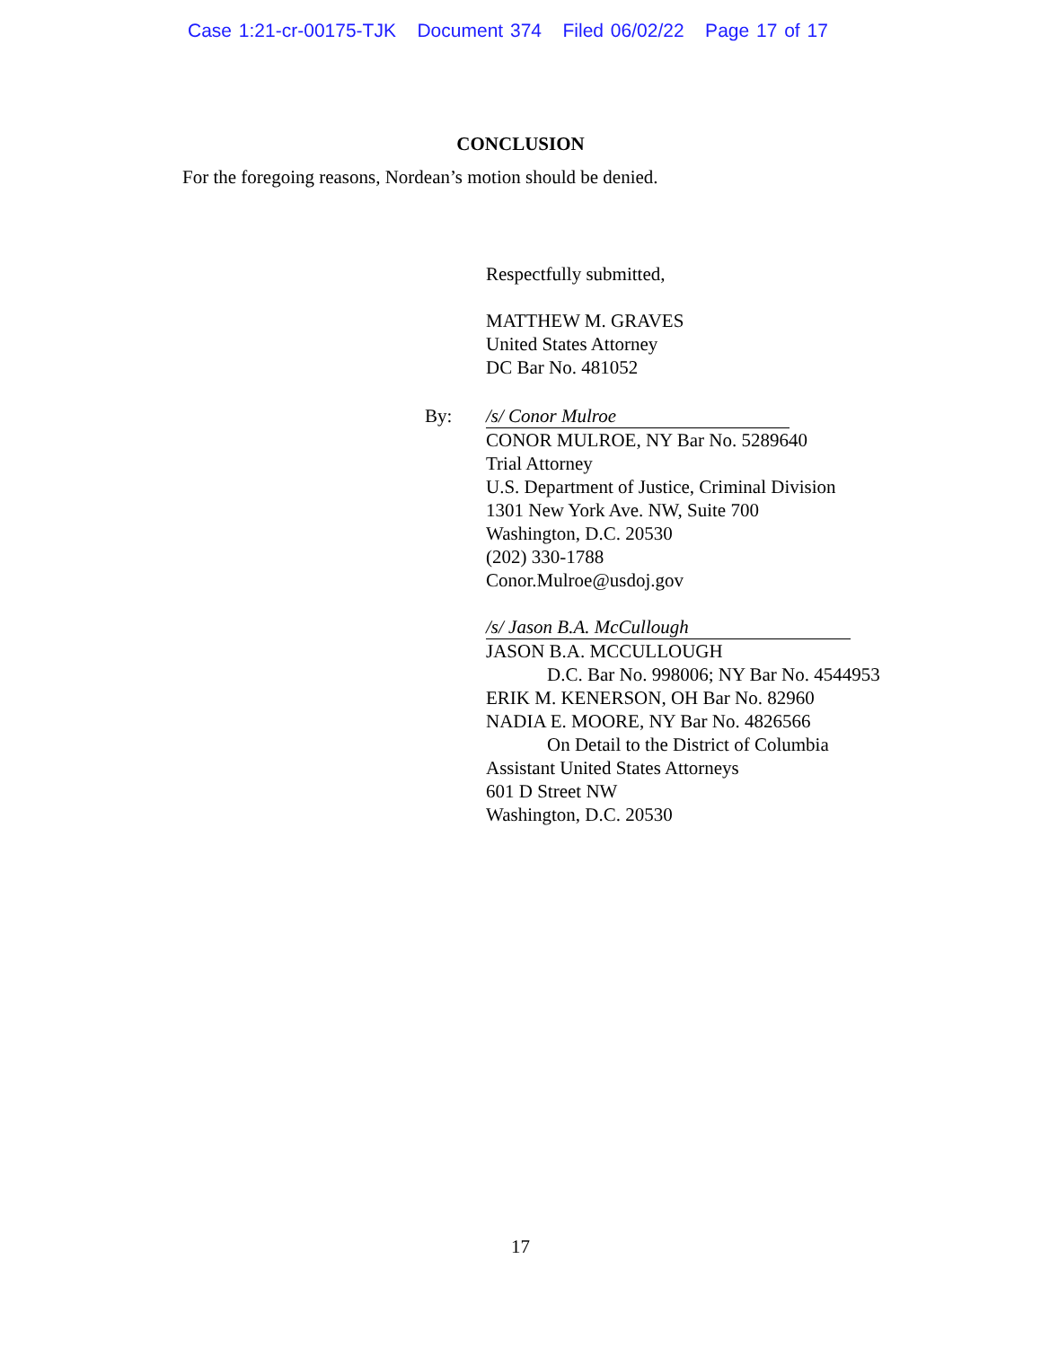Case 1:21-cr-00175-TJK Document 374 Filed 06/02/22 Page 17 of 17
CONCLUSION
For the foregoing reasons, Nordean’s motion should be denied.
Respectfully submitted,
MATTHEW M. GRAVES
United States Attorney
DC Bar No. 481052
By: /s/ Conor Mulroe
CONOR MULROE, NY Bar No. 5289640
Trial Attorney
U.S. Department of Justice, Criminal Division
1301 New York Ave. NW, Suite 700
Washington, D.C. 20530
(202) 330-1788
Conor.Mulroe@usdoj.gov
/s/ Jason B.A. McCullough
JASON B.A. MCCULLOUGH
D.C. Bar No. 998006; NY Bar No. 4544953
ERIK M. KENERSON, OH Bar No. 82960
NADIA E. MOORE, NY Bar No. 4826566
On Detail to the District of Columbia
Assistant United States Attorneys
601 D Street NW
Washington, D.C. 20530
17